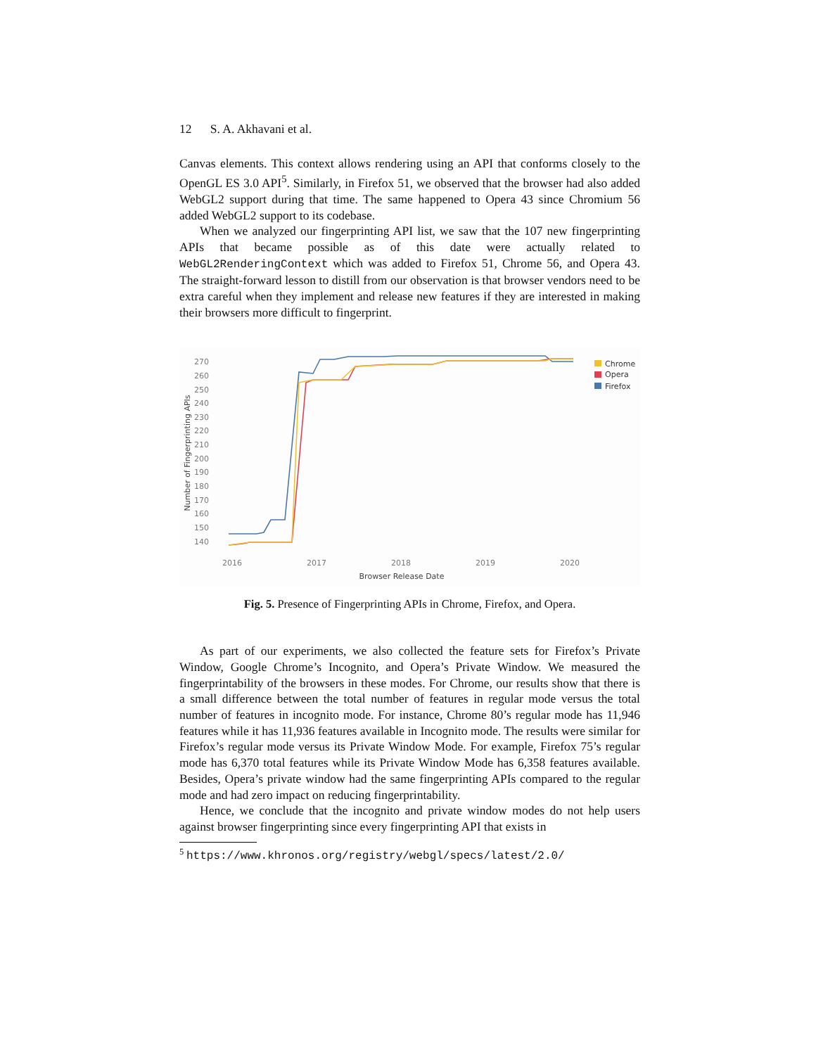12 S. A. Akhavani et al.
Canvas elements. This context allows rendering using an API that conforms closely to the OpenGL ES 3.0 API<sup>5</sup>. Similarly, in Firefox 51, we observed that the browser had also added WebGL2 support during that time. The same happened to Opera 43 since Chromium 56 added WebGL2 support to its codebase.
When we analyzed our fingerprinting API list, we saw that the 107 new fingerprinting APIs that became possible as of this date were actually related to WebGL2RenderingContext which was added to Firefox 51, Chrome 56, and Opera 43. The straight-forward lesson to distill from our observation is that browser vendors need to be extra careful when they implement and release new features if they are interested in making their browsers more difficult to fingerprint.
270
260
250
240
230
220
210
200
190
180
170
160
150
140
2016
2017
2018
2019
2020
Browser Release Date
Number of Fingerprinting APIs
Chrome
Opera
Firefox
Fig. 5. Presence of Fingerprinting APIs in Chrome, Firefox, and Opera.
As part of our experiments, we also collected the feature sets for Firefox’s Private Window, Google Chrome’s Incognito, and Opera’s Private Window. We measured the fingerprintability of the browsers in these modes. For Chrome, our results show that there is a small difference between the total number of features in regular mode versus the total number of features in incognito mode. For instance, Chrome 80’s regular mode has 11,946 features while it has 11,936 features available in Incognito mode. The results were similar for Firefox’s regular mode versus its Private Window Mode. For example, Firefox 75’s regular mode has 6,370 total features while its Private Window Mode has 6,358 features available. Besides, Opera’s private window had the same fingerprinting APIs compared to the regular mode and had zero impact on reducing fingerprintability.
Hence, we conclude that the incognito and private window modes do not help users against browser fingerprinting since every fingerprinting API that exists in
<sup>5</sup> https://www.khronos.org/registry/webgl/specs/latest/2.0/